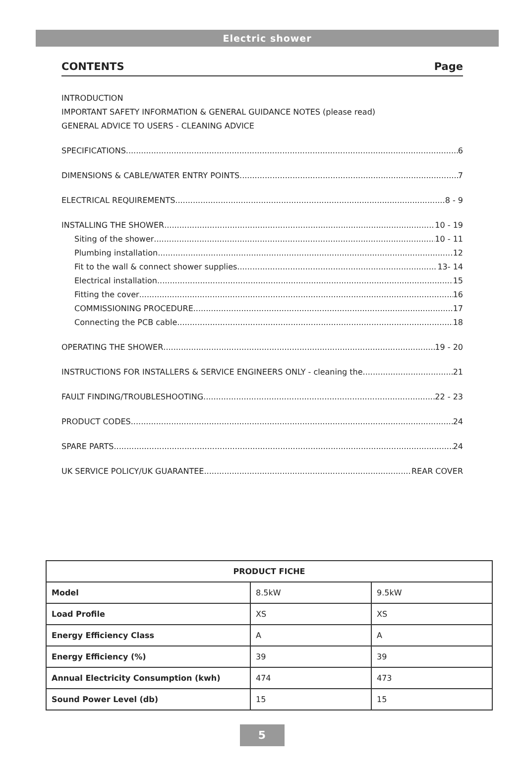Electric shower
CONTENTS Page
INTRODUCTION
IMPORTANT SAFETY INFORMATION & GENERAL GUIDANCE NOTES (please read)
GENERAL ADVICE TO USERS - CLEANING ADVICE
SPECIFICATIONS 6
DIMENSIONS & CABLE/WATER ENTRY POINTS 7
ELECTRICAL REQUIREMENTS 8 - 9
INSTALLING THE SHOWER 10 - 19
Siting of the shower 10 - 11
Plumbing installation 12
Fit to the wall & connect shower supplies 13- 14
Electrical installation 15
Fitting the cover 16
COMMISSIONING PROCEDURE 17
Connecting the PCB cable 18
OPERATING THE SHOWER 19 - 20
INSTRUCTIONS FOR INSTALLERS & SERVICE ENGINEERS ONLY - cleaning the 21
FAULT FINDING/TROUBLESHOOTING 22 - 23
PRODUCT CODES 24
SPARE PARTS 24
UK SERVICE POLICY/UK GUARANTEE REAR COVER
| PRODUCT FICHE | | |
| --- | --- | --- |
| Model | 8.5kW | 9.5kW |
| Load Profile | XS | XS |
| Energy Efficiency Class | A | A |
| Energy Efficiency (%) | 39 | 39 |
| Annual Electricity Consumption (kwh) | 474 | 473 |
| Sound Power Level (db) | 15 | 15 |
5